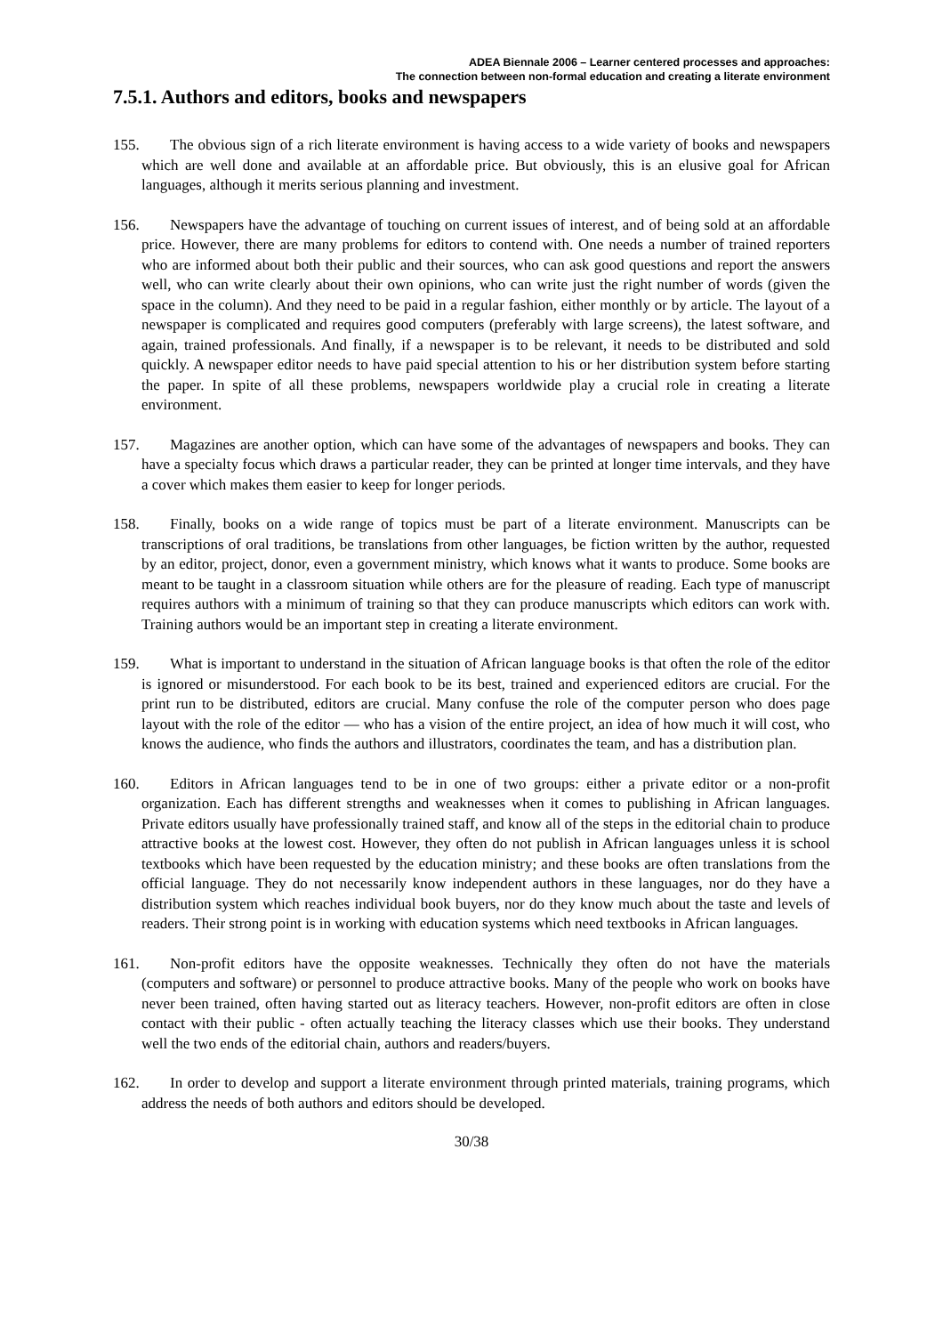ADEA Biennale 2006 – Learner centered processes and approaches:
The connection between non-formal education and creating a literate environment
7.5.1. Authors and editors, books and newspapers
155. The obvious sign of a rich literate environment is having access to a wide variety of books and newspapers which are well done and available at an affordable price. But obviously, this is an elusive goal for African languages, although it merits serious planning and investment.
156. Newspapers have the advantage of touching on current issues of interest, and of being sold at an affordable price. However, there are many problems for editors to contend with. One needs a number of trained reporters who are informed about both their public and their sources, who can ask good questions and report the answers well, who can write clearly about their own opinions, who can write just the right number of words (given the space in the column). And they need to be paid in a regular fashion, either monthly or by article. The layout of a newspaper is complicated and requires good computers (preferably with large screens), the latest software, and again, trained professionals. And finally, if a newspaper is to be relevant, it needs to be distributed and sold quickly. A newspaper editor needs to have paid special attention to his or her distribution system before starting the paper. In spite of all these problems, newspapers worldwide play a crucial role in creating a literate environment.
157. Magazines are another option, which can have some of the advantages of newspapers and books. They can have a specialty focus which draws a particular reader, they can be printed at longer time intervals, and they have a cover which makes them easier to keep for longer periods.
158. Finally, books on a wide range of topics must be part of a literate environment. Manuscripts can be transcriptions of oral traditions, be translations from other languages, be fiction written by the author, requested by an editor, project, donor, even a government ministry, which knows what it wants to produce. Some books are meant to be taught in a classroom situation while others are for the pleasure of reading. Each type of manuscript requires authors with a minimum of training so that they can produce manuscripts which editors can work with. Training authors would be an important step in creating a literate environment.
159. What is important to understand in the situation of African language books is that often the role of the editor is ignored or misunderstood. For each book to be its best, trained and experienced editors are crucial. For the print run to be distributed, editors are crucial. Many confuse the role of the computer person who does page layout with the role of the editor — who has a vision of the entire project, an idea of how much it will cost, who knows the audience, who finds the authors and illustrators, coordinates the team, and has a distribution plan.
160. Editors in African languages tend to be in one of two groups: either a private editor or a non-profit organization. Each has different strengths and weaknesses when it comes to publishing in African languages. Private editors usually have professionally trained staff, and know all of the steps in the editorial chain to produce attractive books at the lowest cost. However, they often do not publish in African languages unless it is school textbooks which have been requested by the education ministry; and these books are often translations from the official language. They do not necessarily know independent authors in these languages, nor do they have a distribution system which reaches individual book buyers, nor do they know much about the taste and levels of readers. Their strong point is in working with education systems which need textbooks in African languages.
161. Non-profit editors have the opposite weaknesses. Technically they often do not have the materials (computers and software) or personnel to produce attractive books. Many of the people who work on books have never been trained, often having started out as literacy teachers. However, non-profit editors are often in close contact with their public - often actually teaching the literacy classes which use their books. They understand well the two ends of the editorial chain, authors and readers/buyers.
162. In order to develop and support a literate environment through printed materials, training programs, which address the needs of both authors and editors should be developed.
30/38